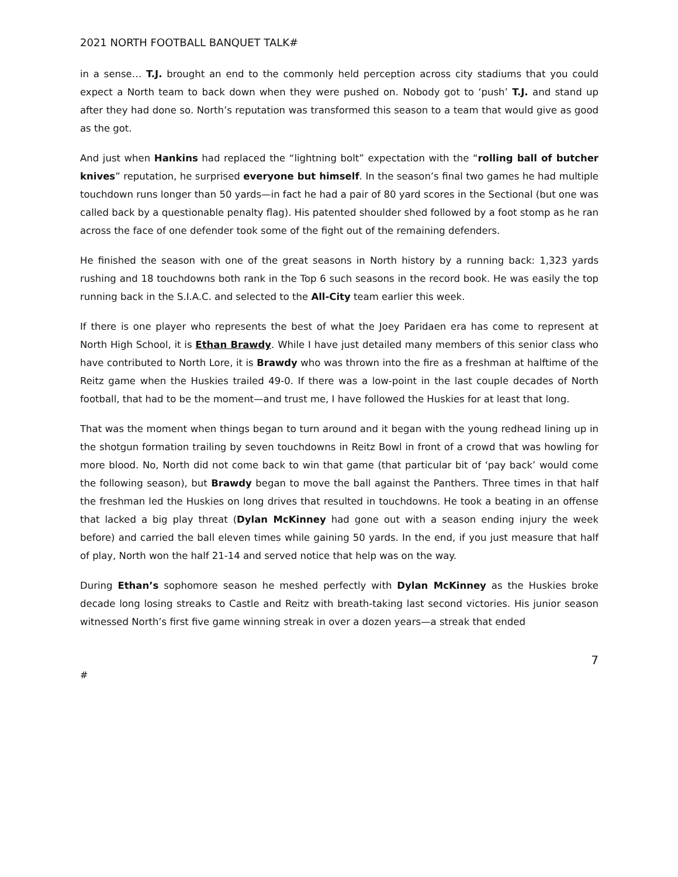2021 NORTH FOOTBALL BANQUET TALK#
in a sense… T.J. brought an end to the commonly held perception across city stadiums that you could expect a North team to back down when they were pushed on. Nobody got to ‘push’ T.J. and stand up after they had done so. North’s reputation was transformed this season to a team that would give as good as the got.
And just when Hankins had replaced the “lightning bolt” expectation with the “rolling ball of butcher knives” reputation, he surprised everyone but himself. In the season’s final two games he had multiple touchdown runs longer than 50 yards—in fact he had a pair of 80 yard scores in the Sectional (but one was called back by a questionable penalty flag). His patented shoulder shed followed by a foot stomp as he ran across the face of one defender took some of the fight out of the remaining defenders.
He finished the season with one of the great seasons in North history by a running back: 1,323 yards rushing and 18 touchdowns both rank in the Top 6 such seasons in the record book. He was easily the top running back in the S.I.A.C. and selected to the All-City team earlier this week.
If there is one player who represents the best of what the Joey Paridaen era has come to represent at North High School, it is Ethan Brawdy. While I have just detailed many members of this senior class who have contributed to North Lore, it is Brawdy who was thrown into the fire as a freshman at halftime of the Reitz game when the Huskies trailed 49-0. If there was a low-point in the last couple decades of North football, that had to be the moment—and trust me, I have followed the Huskies for at least that long.
That was the moment when things began to turn around and it began with the young redhead lining up in the shotgun formation trailing by seven touchdowns in Reitz Bowl in front of a crowd that was howling for more blood. No, North did not come back to win that game (that particular bit of ‘pay back’ would come the following season), but Brawdy began to move the ball against the Panthers. Three times in that half the freshman led the Huskies on long drives that resulted in touchdowns. He took a beating in an offense that lacked a big play threat (Dylan McKinney had gone out with a season ending injury the week before) and carried the ball eleven times while gaining 50 yards. In the end, if you just measure that half of play, North won the half 21-14 and served notice that help was on the way.
During Ethan’s sophomore season he meshed perfectly with Dylan McKinney as the Huskies broke decade long losing streaks to Castle and Reitz with breath-taking last second victories. His junior season witnessed North’s first five game winning streak in over a dozen years—a streak that ended
7
#